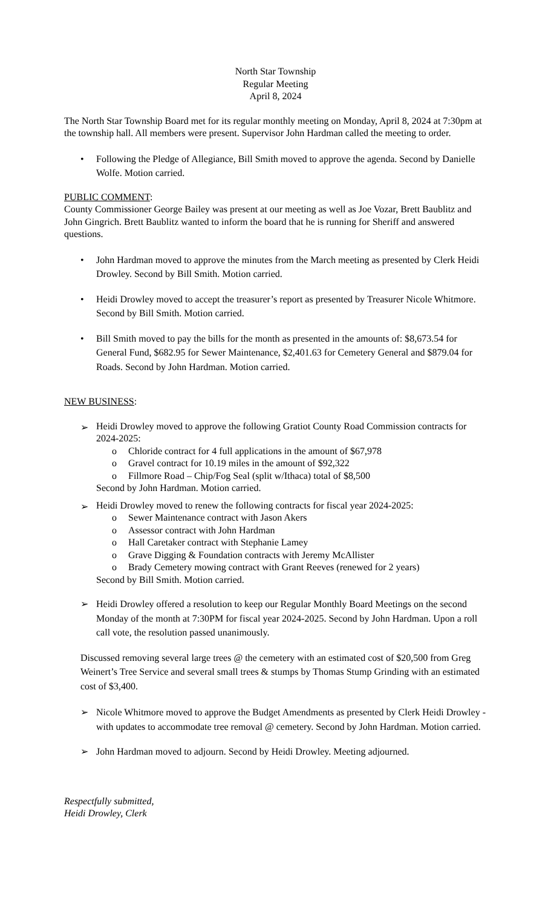North Star Township
Regular Meeting
April 8, 2024
The North Star Township Board met for its regular monthly meeting on Monday, April 8, 2024 at 7:30pm at the township hall. All members were present. Supervisor John Hardman called the meeting to order.
• Following the Pledge of Allegiance, Bill Smith moved to approve the agenda. Second by Danielle Wolfe. Motion carried.
PUBLIC COMMENT:
County Commissioner George Bailey was present at our meeting as well as Joe Vozar, Brett Baublitz and John Gingrich. Brett Baublitz wanted to inform the board that he is running for Sheriff and answered questions.
• John Hardman moved to approve the minutes from the March meeting as presented by Clerk Heidi Drowley. Second by Bill Smith. Motion carried.
• Heidi Drowley moved to accept the treasurer’s report as presented by Treasurer Nicole Whitmore. Second by Bill Smith. Motion carried.
• Bill Smith moved to pay the bills for the month as presented in the amounts of: $8,673.54 for General Fund, $682.95 for Sewer Maintenance, $2,401.63 for Cemetery General and $879.04 for Roads. Second by John Hardman. Motion carried.
NEW BUSINESS:
➢
Heidi Drowley moved to approve the following Gratiot County Road Commission contracts for 2024-2025:
o Chloride contract for 4 full applications in the amount of $67,978
o Gravel contract for 10.19 miles in the amount of $92,322
o Fillmore Road – Chip/Fog Seal (split w/Ithaca) total of $8,500
Second by John Hardman. Motion carried.
➢
Heidi Drowley moved to renew the following contracts for fiscal year 2024-2025:
o Sewer Maintenance contract with Jason Akers
o Assessor contract with John Hardman
o Hall Caretaker contract with Stephanie Lamey
o Grave Digging & Foundation contracts with Jeremy McAllister
o Brady Cemetery mowing contract with Grant Reeves (renewed for 2 years)
Second by Bill Smith. Motion carried.
➢ Heidi Drowley offered a resolution to keep our Regular Monthly Board Meetings on the second Monday of the month at 7:30PM for fiscal year 2024-2025. Second by John Hardman. Upon a roll call vote, the resolution passed unanimously.
Discussed removing several large trees @ the cemetery with an estimated cost of $20,500 from Greg Weinert’s Tree Service and several small trees & stumps by Thomas Stump Grinding with an estimated cost of $3,400.
➢ Nicole Whitmore moved to approve the Budget Amendments as presented by Clerk Heidi Drowley -with updates to accommodate tree removal @ cemetery. Second by John Hardman. Motion carried.
➢ John Hardman moved to adjourn. Second by Heidi Drowley. Meeting adjourned.
Respectfully submitted,
Heidi Drowley, Clerk